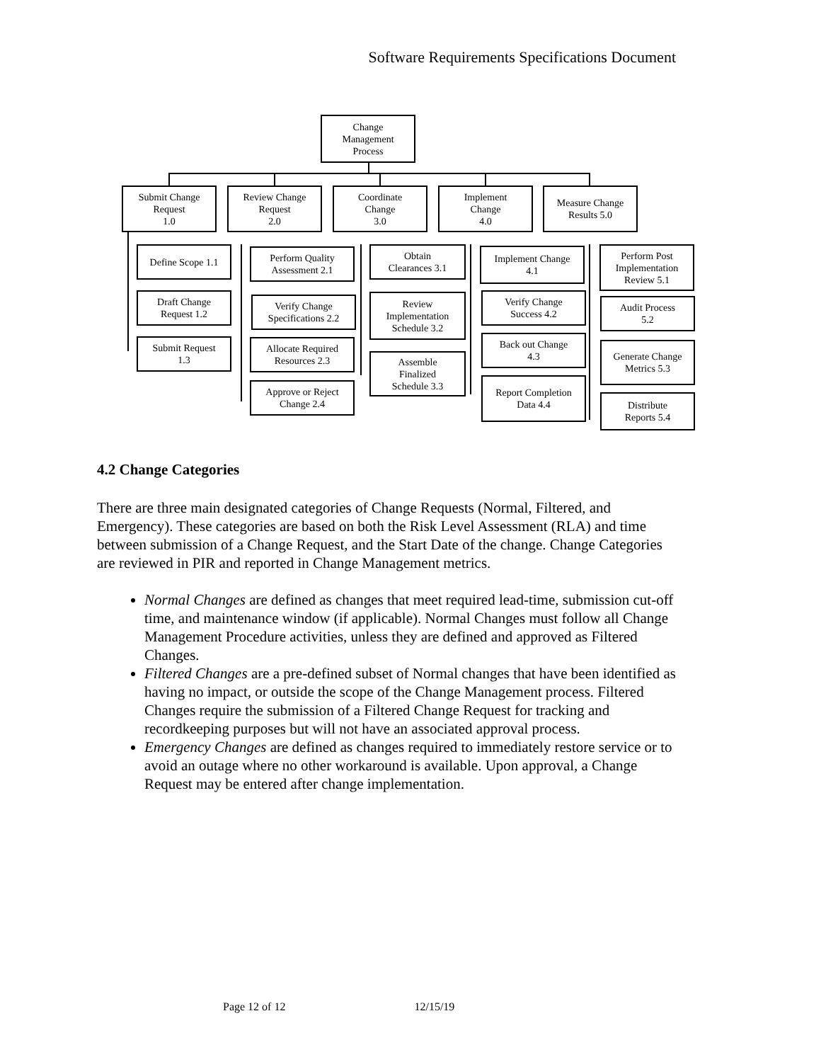Software Requirements Specifications Document
Change
Management
Process
Submit Change
Request
1.0
Review Change
Request
2.0
Coordinate
Change
3.0
Implement
Change
4.0
Measure Change
Results 5.0
Define Scope 1.1
Draft Change
Request 1.2
Submit Request
1.3
Perform Quality
Assessment 2.1
Verify Change
Specifications 2.2
Allocate Required
Resources 2.3
Approve or Reject
Change 2.4
Obtain
Clearances 3.1
Review
Implementation
Schedule 3.2
Assemble
Finalized
Schedule 3.3
Implement Change
4.1
Verify Change
Success 4.2
Back out Change
4.3
Report Completion
Data 4.4
Perform Post
Implementation
Review 5.1
Audit Process
5.2
Generate Change
Metrics 5.3
Distribute
Reports 5.4
4.2 Change Categories
There are three main designated categories of Change Requests (Normal, Filtered, and Emergency). These categories are based on both the Risk Level Assessment (RLA) and time between submission of a Change Request, and the Start Date of the change. Change Categories are reviewed in PIR and reported in Change Management metrics.
Normal Changes are defined as changes that meet required lead-time, submission cut-off time, and maintenance window (if applicable). Normal Changes must follow all Change Management Procedure activities, unless they are defined and approved as Filtered Changes.
Filtered Changes are a pre-defined subset of Normal changes that have been identified as having no impact, or outside the scope of the Change Management process. Filtered Changes require the submission of a Filtered Change Request for tracking and recordkeeping purposes but will not have an associated approval process.
Emergency Changes are defined as changes required to immediately restore service or to avoid an outage where no other workaround is available. Upon approval, a Change Request may be entered after change implementation.
Page 12 of 12 12/15/19